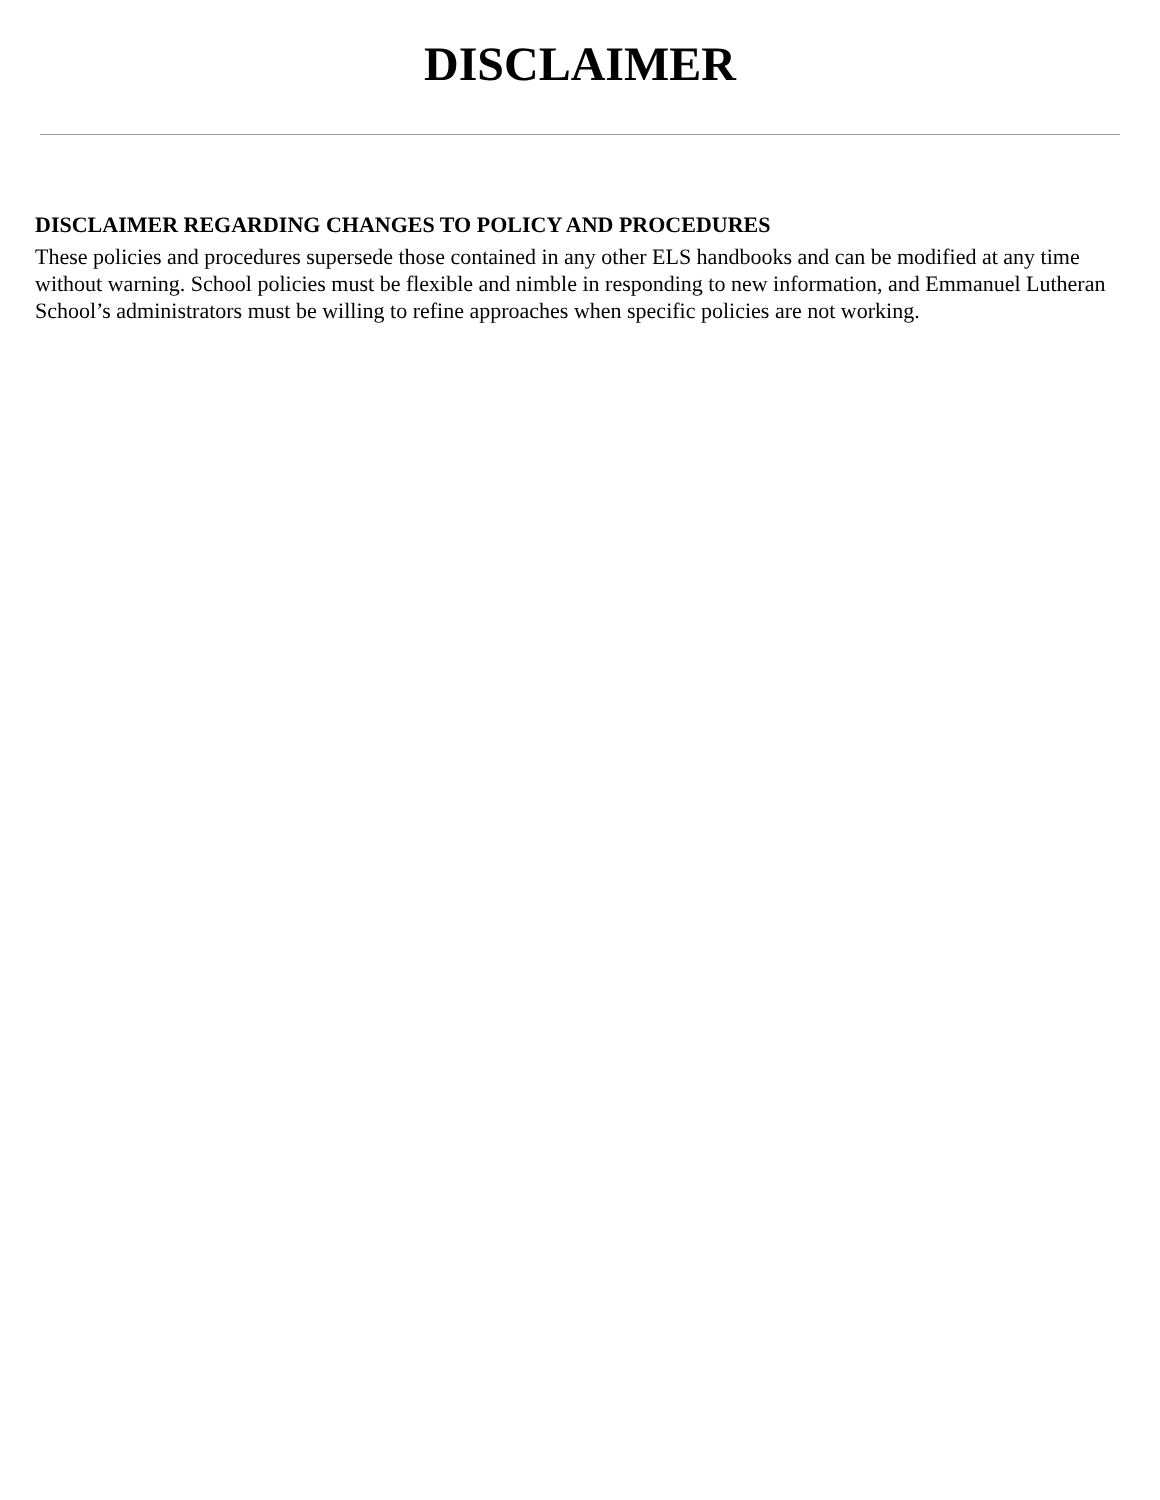DISCLAIMER
DISCLAIMER REGARDING CHANGES TO POLICY AND PROCEDURES
These policies and procedures supersede those contained in any other ELS handbooks and can be modified at any time without warning. School policies must be flexible and nimble in responding to new information, and Emmanuel Lutheran School’s administrators must be willing to refine approaches when specific policies are not working.